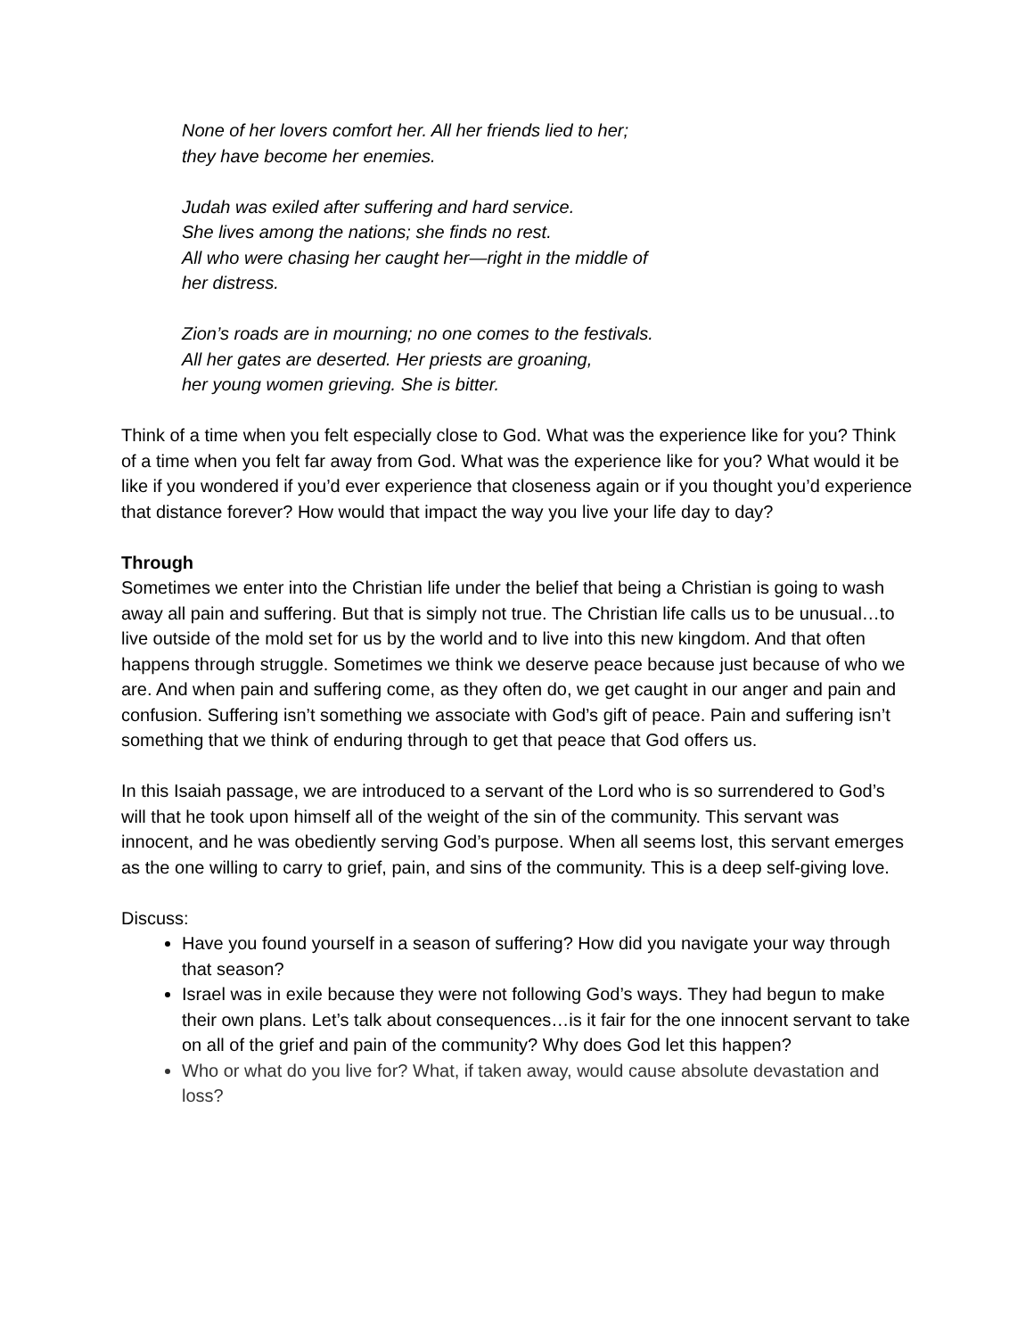None of her lovers comfort her. All her friends lied to her;
they have become her enemies.
Judah was exiled after suffering and hard service.
She lives among the nations; she finds no rest.
All who were chasing her caught her—right in the middle of
her distress.
Zion’s roads are in mourning; no one comes to the festivals.
All her gates are deserted. Her priests are groaning,
her young women grieving. She is bitter.
Think of a time when you felt especially close to God. What was the experience like for you? Think of a time when you felt far away from God. What was the experience like for you? What would it be like if you wondered if you’d ever experience that closeness again or if you thought you’d experience that distance forever? How would that impact the way you live your life day to day?
Through
Sometimes we enter into the Christian life under the belief that being a Christian is going to wash away all pain and suffering. But that is simply not true. The Christian life calls us to be unusual…to live outside of the mold set for us by the world and to live into this new kingdom. And that often happens through struggle. Sometimes we think we deserve peace because just because of who we are. And when pain and suffering come, as they often do, we get caught in our anger and pain and confusion. Suffering isn’t something we associate with God’s gift of peace. Pain and suffering isn’t something that we think of enduring through to get that peace that God offers us.
In this Isaiah passage, we are introduced to a servant of the Lord who is so surrendered to God’s will that he took upon himself all of the weight of the sin of the community. This servant was innocent, and he was obediently serving God’s purpose. When all seems lost, this servant emerges as the one willing to carry to grief, pain, and sins of the community. This is a deep self-giving love.
Discuss:
Have you found yourself in a season of suffering? How did you navigate your way through that season?
Israel was in exile because they were not following God’s ways. They had begun to make their own plans. Let’s talk about consequences…is it fair for the one innocent servant to take on all of the grief and pain of the community? Why does God let this happen?
Who or what do you live for? What, if taken away, would cause absolute devastation and loss?